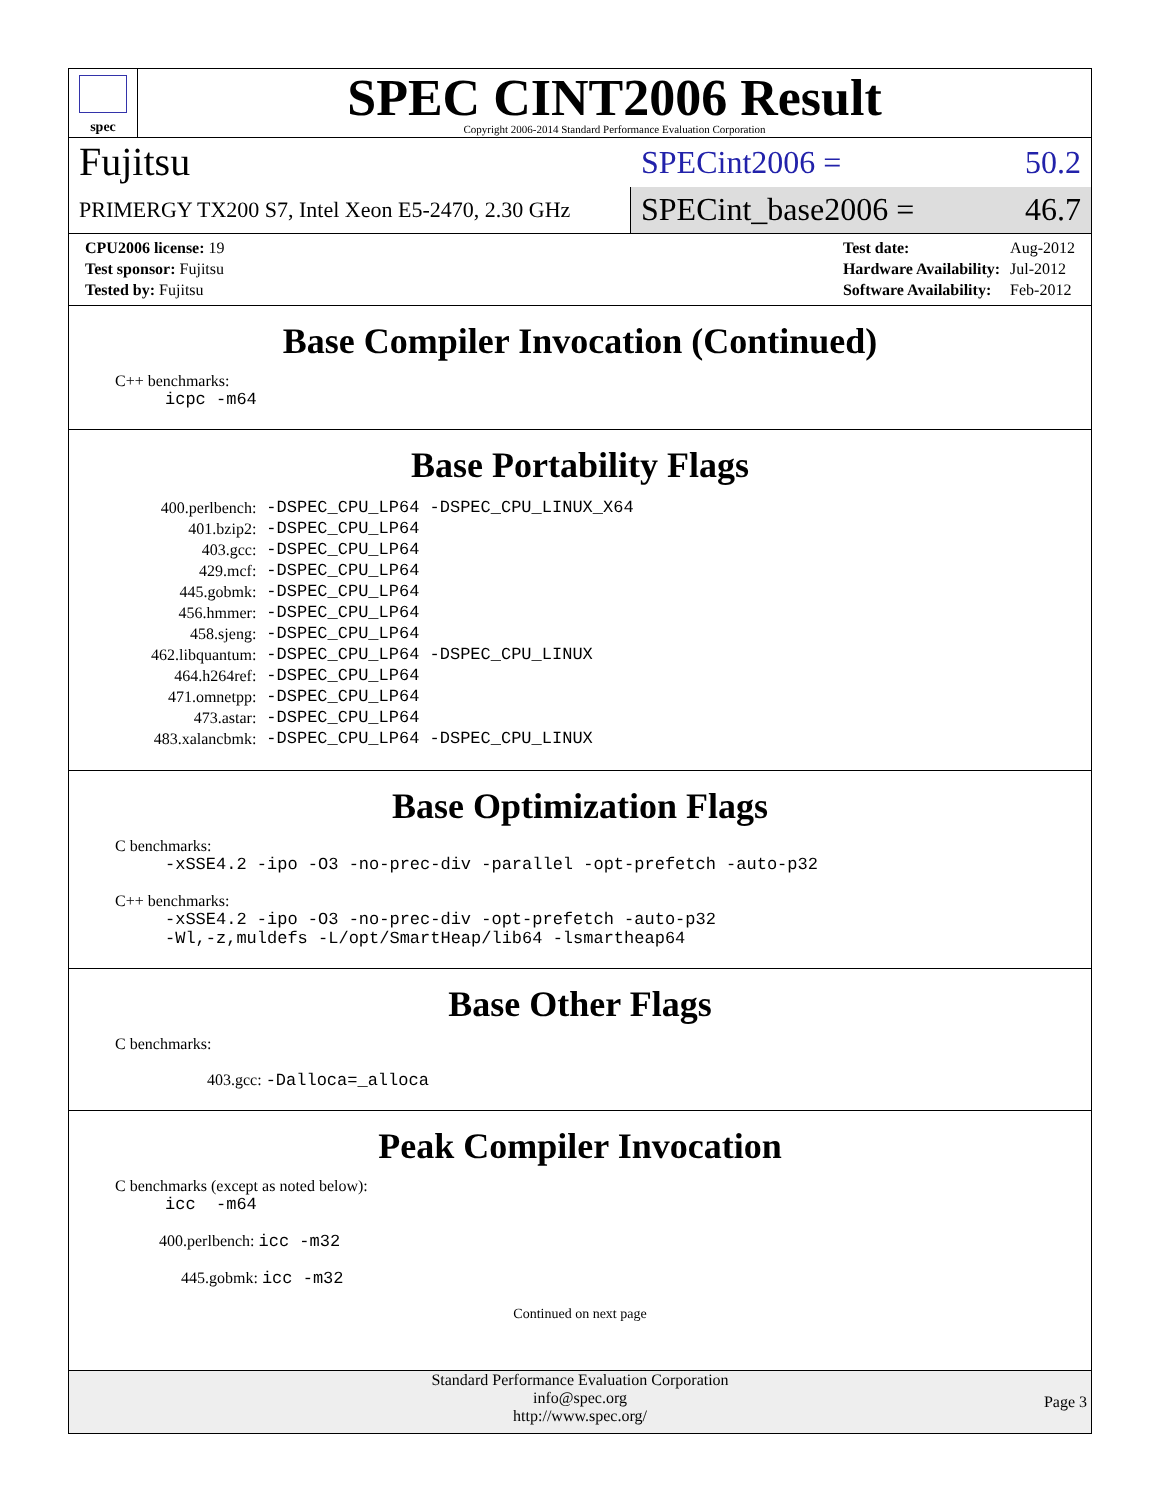spec
SPEC CINT2006 Result
Copyright 2006-2014 Standard Performance Evaluation Corporation
Fujitsu
SPECint2006 = 50.2
PRIMERGY TX200 S7, Intel Xeon E5-2470, 2.30 GHz
SPECint_base2006 = 46.7
| CPU2006 license: 19 |
| Test sponsor: Fujitsu |
| Tested by: Fujitsu |
| Test date: | Aug-2012 |
| Hardware Availability: | Jul-2012 |
| Software Availability: | Feb-2012 |
Base Compiler Invocation (Continued)
C++ benchmarks:
icpc -m64
Base Portability Flags
| 400.perlbench: | -DSPEC_CPU_LP64 -DSPEC_CPU_LINUX_X64 |
| 401.bzip2: | -DSPEC_CPU_LP64 |
| 403.gcc: | -DSPEC_CPU_LP64 |
| 429.mcf: | -DSPEC_CPU_LP64 |
| 445.gobmk: | -DSPEC_CPU_LP64 |
| 456.hmmer: | -DSPEC_CPU_LP64 |
| 458.sjeng: | -DSPEC_CPU_LP64 |
| 462.libquantum: | -DSPEC_CPU_LP64 -DSPEC_CPU_LINUX |
| 464.h264ref: | -DSPEC_CPU_LP64 |
| 471.omnetpp: | -DSPEC_CPU_LP64 |
| 473.astar: | -DSPEC_CPU_LP64 |
| 483.xalancbmk: | -DSPEC_CPU_LP64 -DSPEC_CPU_LINUX |
Base Optimization Flags
C benchmarks:
-xSSE4.2 -ipo -O3 -no-prec-div -parallel -opt-prefetch -auto-p32
C++ benchmarks:
-xSSE4.2 -ipo -O3 -no-prec-div -opt-prefetch -auto-p32
-Wl,-z,muldefs -L/opt/SmartHeap/lib64 -lsmartheap64
Base Other Flags
C benchmarks:
403.gcc: -Dalloca=_alloca
Peak Compiler Invocation
C benchmarks (except as noted below):
icc -m64
400.perlbench: icc -m32
445.gobmk: icc -m32
Continued on next page
Standard Performance Evaluation Corporation
info@spec.org
http://www.spec.org/
Page 3